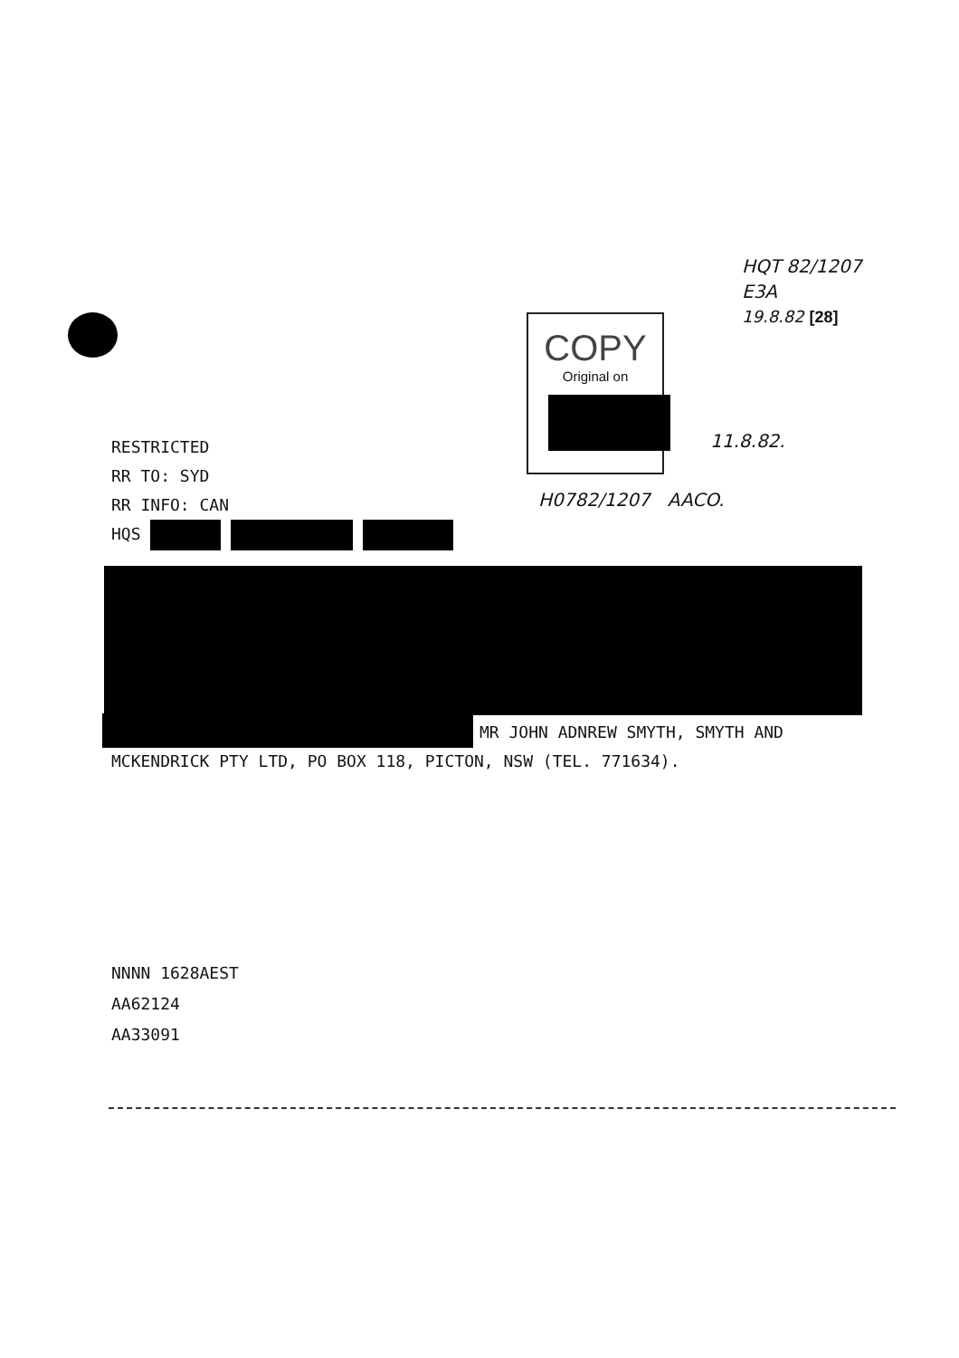HQT 82/1207
E3A
19.8.82 [28]
COPY
Original on
11.8.82.
H0782/1207 AACO.
RESTRICTED
RR TO: SYD
RR INFO: CAN
HQS
MR JOHN ADNREW SMYTH, SMYTH AND
MCKENDRICK PTY LTD, PO BOX 118, PICTON, NSW (TEL. 771634).
NNNN 1628AEST
AA62124
AA33091